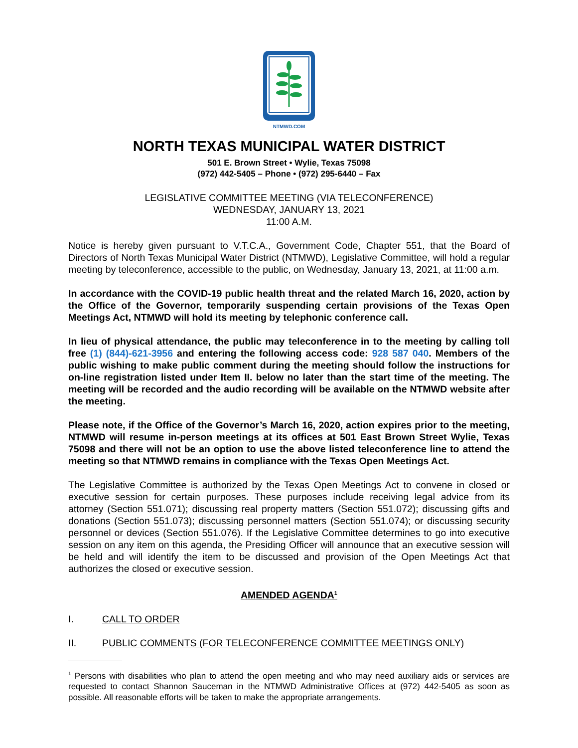NTMWD.COM
NORTH TEXAS MUNICIPAL WATER DISTRICT
501 E. Brown Street • Wylie, Texas 75098
(972) 442-5405 – Phone • (972) 295-6440 – Fax
LEGISLATIVE COMMITTEE MEETING (VIA TELECONFERENCE)
WEDNESDAY, JANUARY 13, 2021
11:00 A.M.
Notice is hereby given pursuant to V.T.C.A., Government Code, Chapter 551, that the Board of Directors of North Texas Municipal Water District (NTMWD), Legislative Committee, will hold a regular meeting by teleconference, accessible to the public, on Wednesday, January 13, 2021, at 11:00 a.m.
In accordance with the COVID-19 public health threat and the related March 16, 2020, action by the Office of the Governor, temporarily suspending certain provisions of the Texas Open Meetings Act, NTMWD will hold its meeting by telephonic conference call.
In lieu of physical attendance, the public may teleconference in to the meeting by calling toll free (1) (844)-621-3956 and entering the following access code: 928 587 040. Members of the public wishing to make public comment during the meeting should follow the instructions for on-line registration listed under Item II. below no later than the start time of the meeting. The meeting will be recorded and the audio recording will be available on the NTMWD website after the meeting.
Please note, if the Office of the Governor’s March 16, 2020, action expires prior to the meeting, NTMWD will resume in-person meetings at its offices at 501 East Brown Street Wylie, Texas 75098 and there will not be an option to use the above listed teleconference line to attend the meeting so that NTMWD remains in compliance with the Texas Open Meetings Act.
The Legislative Committee is authorized by the Texas Open Meetings Act to convene in closed or executive session for certain purposes. These purposes include receiving legal advice from its attorney (Section 551.071); discussing real property matters (Section 551.072); discussing gifts and donations (Section 551.073); discussing personnel matters (Section 551.074); or discussing security personnel or devices (Section 551.076). If the Legislative Committee determines to go into executive session on any item on this agenda, the Presiding Officer will announce that an executive session will be held and will identify the item to be discussed and provision of the Open Meetings Act that authorizes the closed or executive session.
AMENDED AGENDA<sup>1</sup>
I. CALL TO ORDER
II. PUBLIC COMMENTS (FOR TELECONFERENCE COMMITTEE MEETINGS ONLY)
<sup>1</sup> Persons with disabilities who plan to attend the open meeting and who may need auxiliary aids or services are requested to contact Shannon Sauceman in the NTMWD Administrative Offices at (972) 442-5405 as soon as possible. All reasonable efforts will be taken to make the appropriate arrangements.